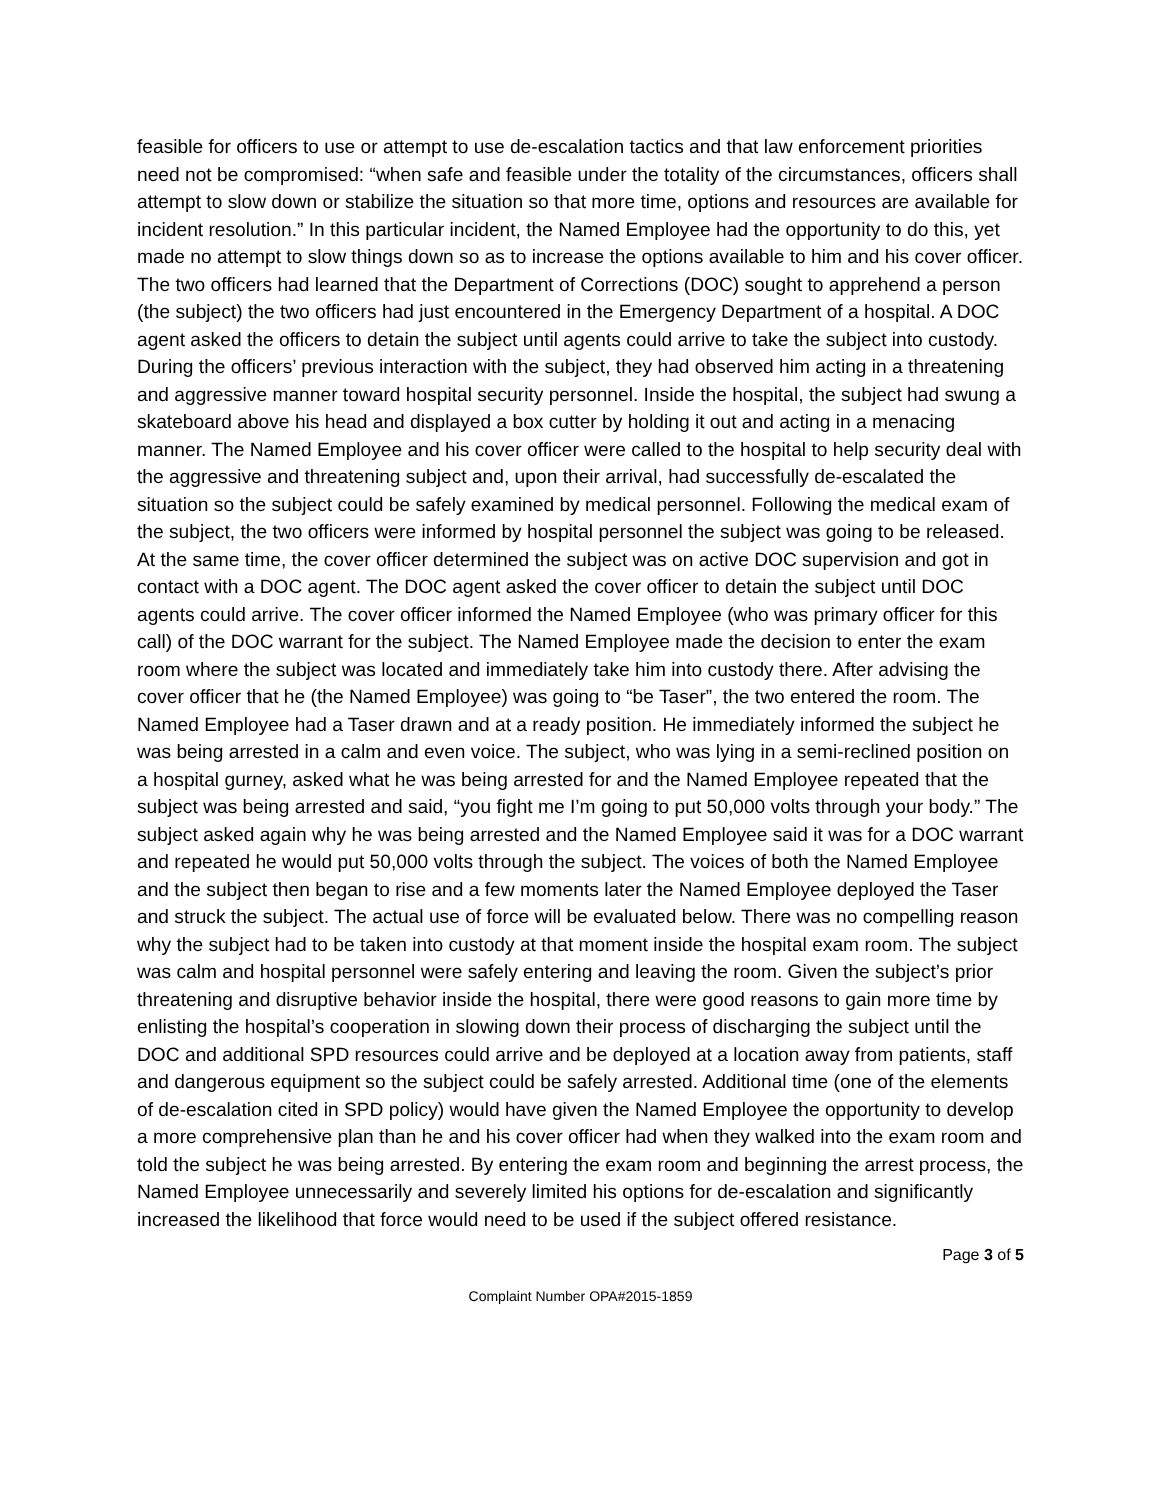feasible for officers to use or attempt to use de-escalation tactics and that law enforcement priorities need not be compromised: “when safe and feasible under the totality of the circumstances, officers shall attempt to slow down or stabilize the situation so that more time, options and resources are available for incident resolution.” In this particular incident, the Named Employee had the opportunity to do this, yet made no attempt to slow things down so as to increase the options available to him and his cover officer. The two officers had learned that the Department of Corrections (DOC) sought to apprehend a person (the subject) the two officers had just encountered in the Emergency Department of a hospital. A DOC agent asked the officers to detain the subject until agents could arrive to take the subject into custody. During the officers’ previous interaction with the subject, they had observed him acting in a threatening and aggressive manner toward hospital security personnel. Inside the hospital, the subject had swung a skateboard above his head and displayed a box cutter by holding it out and acting in a menacing manner. The Named Employee and his cover officer were called to the hospital to help security deal with the aggressive and threatening subject and, upon their arrival, had successfully de-escalated the situation so the subject could be safely examined by medical personnel. Following the medical exam of the subject, the two officers were informed by hospital personnel the subject was going to be released. At the same time, the cover officer determined the subject was on active DOC supervision and got in contact with a DOC agent. The DOC agent asked the cover officer to detain the subject until DOC agents could arrive. The cover officer informed the Named Employee (who was primary officer for this call) of the DOC warrant for the subject. The Named Employee made the decision to enter the exam room where the subject was located and immediately take him into custody there. After advising the cover officer that he (the Named Employee) was going to “be Taser”, the two entered the room. The Named Employee had a Taser drawn and at a ready position. He immediately informed the subject he was being arrested in a calm and even voice. The subject, who was lying in a semi-reclined position on a hospital gurney, asked what he was being arrested for and the Named Employee repeated that the subject was being arrested and said, “you fight me I’m going to put 50,000 volts through your body.” The subject asked again why he was being arrested and the Named Employee said it was for a DOC warrant and repeated he would put 50,000 volts through the subject. The voices of both the Named Employee and the subject then began to rise and a few moments later the Named Employee deployed the Taser and struck the subject. The actual use of force will be evaluated below. There was no compelling reason why the subject had to be taken into custody at that moment inside the hospital exam room. The subject was calm and hospital personnel were safely entering and leaving the room. Given the subject’s prior threatening and disruptive behavior inside the hospital, there were good reasons to gain more time by enlisting the hospital’s cooperation in slowing down their process of discharging the subject until the DOC and additional SPD resources could arrive and be deployed at a location away from patients, staff and dangerous equipment so the subject could be safely arrested. Additional time (one of the elements of de-escalation cited in SPD policy) would have given the Named Employee the opportunity to develop a more comprehensive plan than he and his cover officer had when they walked into the exam room and told the subject he was being arrested. By entering the exam room and beginning the arrest process, the Named Employee unnecessarily and severely limited his options for de-escalation and significantly increased the likelihood that force would need to be used if the subject offered resistance.
Page 3 of 5
Complaint Number OPA#2015-1859